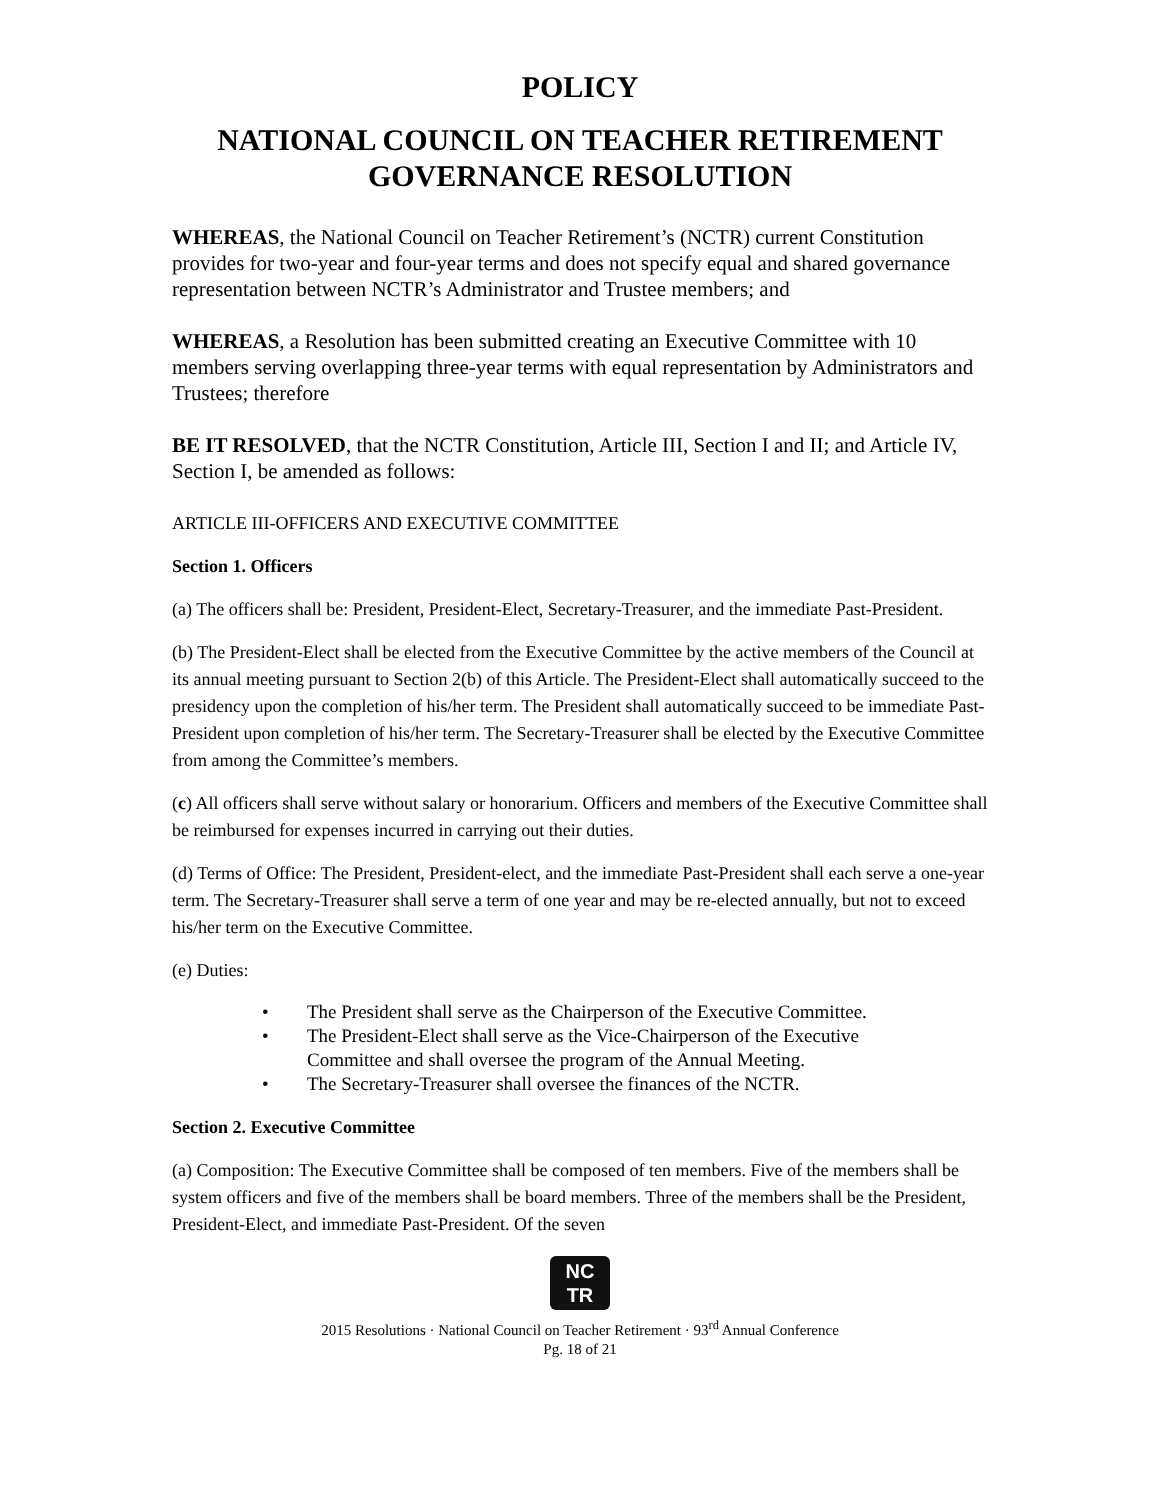POLICY
NATIONAL COUNCIL ON TEACHER RETIREMENT
GOVERNANCE RESOLUTION
WHEREAS, the National Council on Teacher Retirement’s (NCTR) current Constitution provides for two-year and four-year terms and does not specify equal and shared governance representation between NCTR’s Administrator and Trustee members; and
WHEREAS, a Resolution has been submitted creating an Executive Committee with 10 members serving overlapping three-year terms with equal representation by Administrators and Trustees; therefore
BE IT RESOLVED, that the NCTR Constitution, Article III, Section I and II; and Article IV, Section I, be amended as follows:
ARTICLE III-OFFICERS AND EXECUTIVE COMMITTEE
Section 1. Officers
(a) The officers shall be: President, President-Elect, Secretary-Treasurer, and the immediate Past-President.
(b) The President-Elect shall be elected from the Executive Committee by the active members of the Council at its annual meeting pursuant to Section 2(b) of this Article. The President-Elect shall automatically succeed to the presidency upon the completion of his/her term. The President shall automatically succeed to be immediate Past-President upon completion of his/her term. The Secretary-Treasurer shall be elected by the Executive Committee from among the Committee’s members.
(c) All officers shall serve without salary or honorarium. Officers and members of the Executive Committee shall be reimbursed for expenses incurred in carrying out their duties.
(d) Terms of Office: The President, President-elect, and the immediate Past-President shall each serve a one-year term. The Secretary-Treasurer shall serve a term of one year and may be re-elected annually, but not to exceed his/her term on the Executive Committee.
(e) Duties:
• The President shall serve as the Chairperson of the Executive Committee.
• The President-Elect shall serve as the Vice-Chairperson of the Executive Committee and shall oversee the program of the Annual Meeting.
• The Secretary-Treasurer shall oversee the finances of the NCTR.
Section 2. Executive Committee
(a) Composition: The Executive Committee shall be composed of ten members. Five of the members shall be system officers and five of the members shall be board members. Three of the members shall be the President, President-Elect, and immediate Past-President. Of the seven
NC
TR
2015 Resolutions · National Council on Teacher Retirement · 93<sup>rd</sup> Annual Conference
Pg. 18 of 21